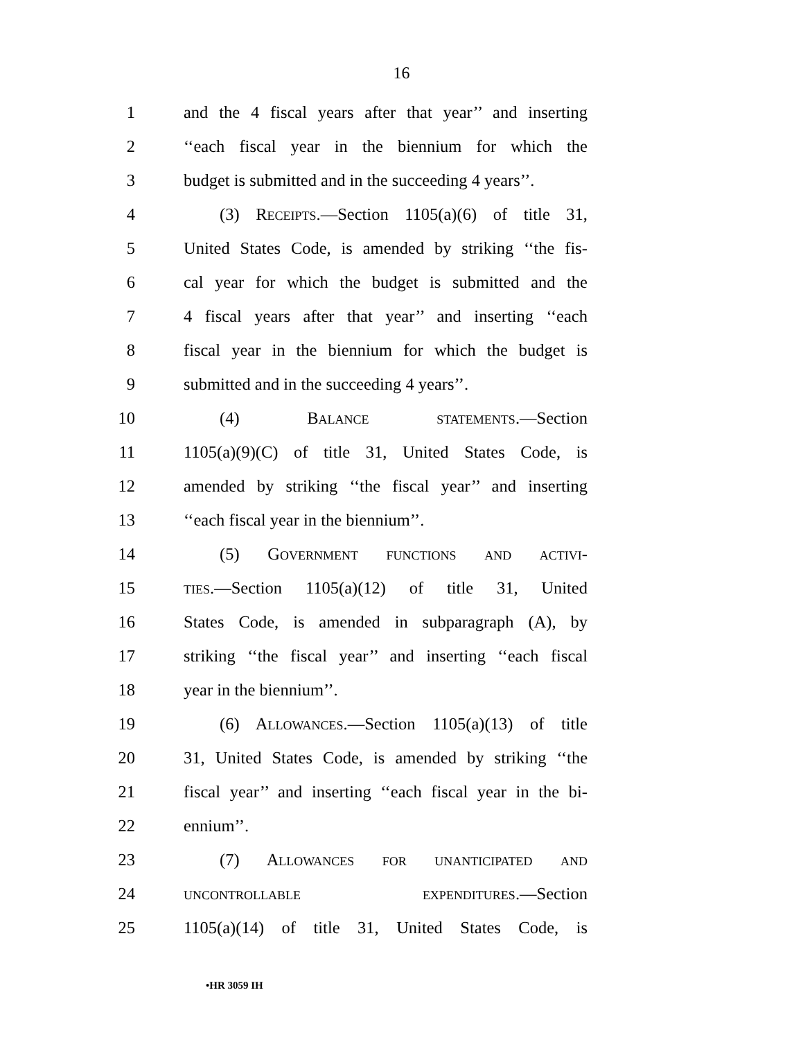16
1 and the 4 fiscal years after that year’’ and inserting
2 ‘‘each fiscal year in the biennium for which the
3 budget is submitted and in the succeeding 4 years’’.
4 (3) RECEIPTS.—Section 1105(a)(6) of title 31,
5 United States Code, is amended by striking ‘‘the fis-
6 cal year for which the budget is submitted and the
7 4 fiscal years after that year’’ and inserting ‘‘each
8 fiscal year in the biennium for which the budget is
9 submitted and in the succeeding 4 years’’.
10 (4) BALANCE STATEMENTS.—Section
11 1105(a)(9)(C) of title 31, United States Code, is
12 amended by striking ‘‘the fiscal year’’ and inserting
13 ‘‘each fiscal year in the biennium’’.
14 (5) GOVERNMENT FUNCTIONS AND ACTIVI-
15
TIES.—Section 1105(a)(12) of title 31, United
16 States Code, is amended in subparagraph (A), by
17 striking ‘‘the fiscal year’’ and inserting ‘‘each fiscal
18 year in the biennium’’.
19 (6) ALLOWANCES.—Section 1105(a)(13) of title
20 31, United States Code, is amended by striking ‘‘the
21 fiscal year’’ and inserting ‘‘each fiscal year in the bi-
22 ennium’’.
23 (7) ALLOWANCES FOR UNANTICIPATED AND
24
UNCONTROLLABLE EXPENDITURES.—Section
25 1105(a)(14) of title 31, United States Code, is
•HR 3059 IH